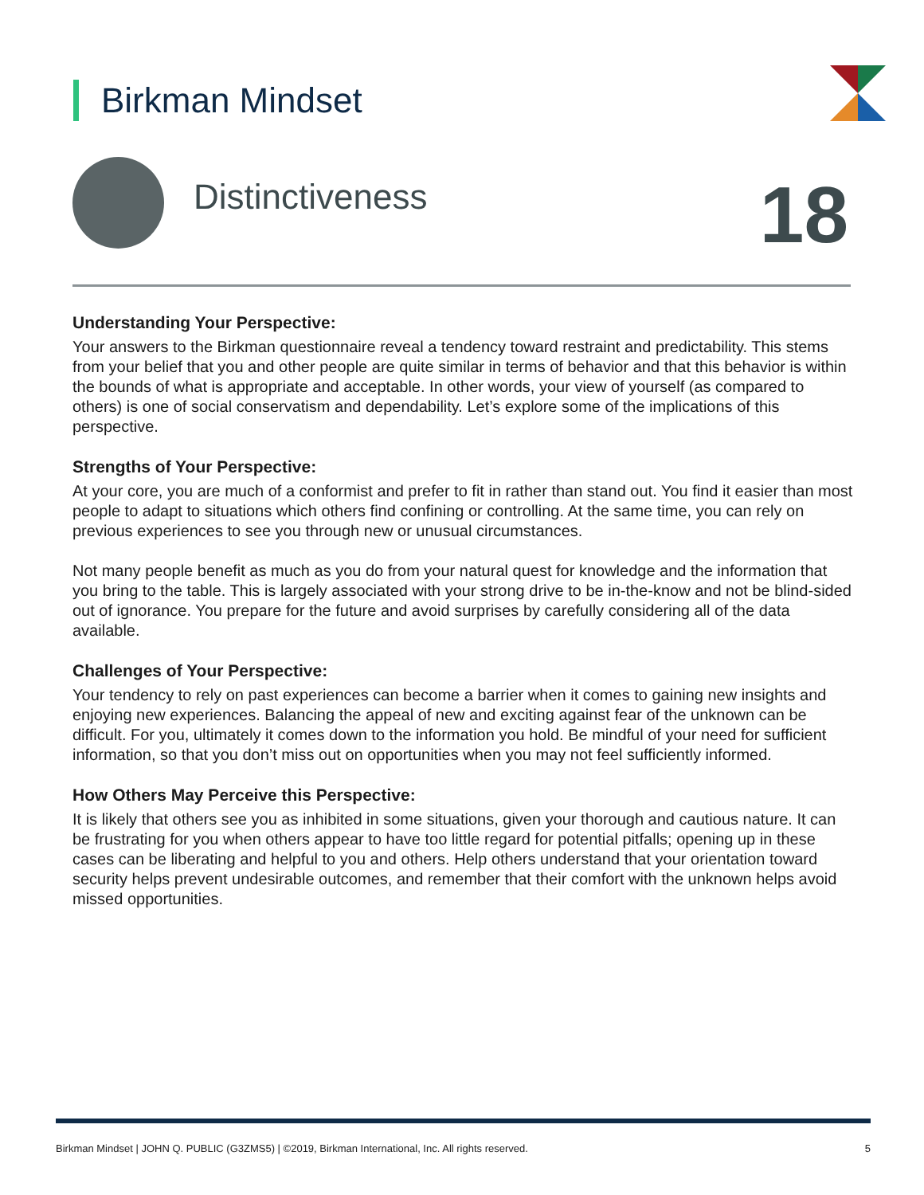Birkman Mindset
Distinctiveness 18
Understanding Your Perspective:
Your answers to the Birkman questionnaire reveal a tendency toward restraint and predictability. This stems from your belief that you and other people are quite similar in terms of behavior and that this behavior is within the bounds of what is appropriate and acceptable. In other words, your view of yourself (as compared to others) is one of social conservatism and dependability. Let’s explore some of the implications of this perspective.
Strengths of Your Perspective:
At your core, you are much of a conformist and prefer to fit in rather than stand out. You find it easier than most people to adapt to situations which others find confining or controlling. At the same time, you can rely on previous experiences to see you through new or unusual circumstances.
Not many people benefit as much as you do from your natural quest for knowledge and the information that you bring to the table. This is largely associated with your strong drive to be in-the-know and not be blind-sided out of ignorance. You prepare for the future and avoid surprises by carefully considering all of the data available.
Challenges of Your Perspective:
Your tendency to rely on past experiences can become a barrier when it comes to gaining new insights and enjoying new experiences. Balancing the appeal of new and exciting against fear of the unknown can be difficult. For you, ultimately it comes down to the information you hold. Be mindful of your need for sufficient information, so that you don’t miss out on opportunities when you may not feel sufficiently informed.
How Others May Perceive this Perspective:
It is likely that others see you as inhibited in some situations, given your thorough and cautious nature. It can be frustrating for you when others appear to have too little regard for potential pitfalls; opening up in these cases can be liberating and helpful to you and others. Help others understand that your orientation toward security helps prevent undesirable outcomes, and remember that their comfort with the unknown helps avoid missed opportunities.
Birkman Mindset | JOHN Q. PUBLIC (G3ZMS5) | ©2019, Birkman International, Inc. All rights reserved. 5